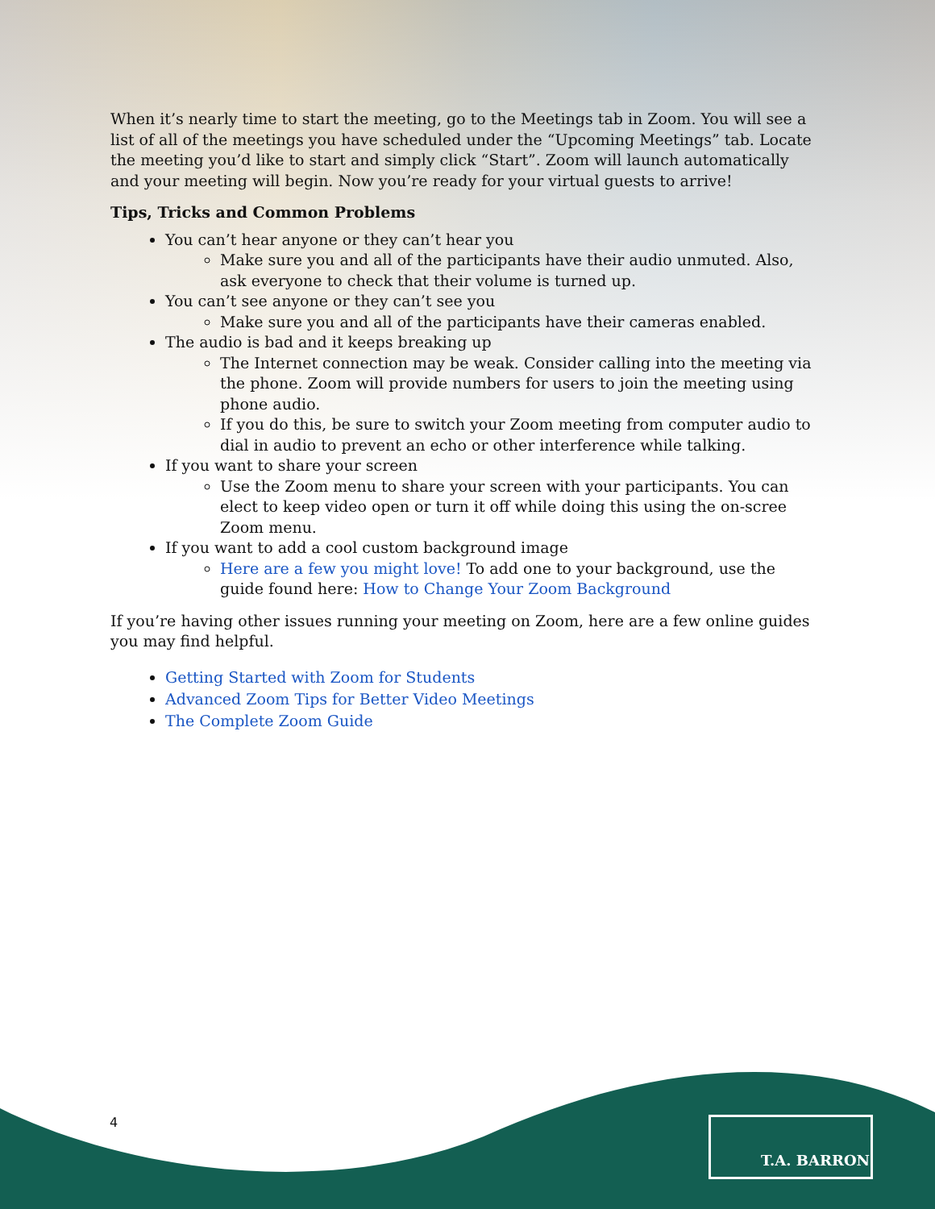When it’s nearly time to start the meeting, go to the Meetings tab in Zoom. You will see a list of all of the meetings you have scheduled under the “Upcoming Meetings” tab. Locate the meeting you’d like to start and simply click “Start”. Zoom will launch automatically and your meeting will begin. Now you’re ready for your virtual guests to arrive!
Tips, Tricks and Common Problems
You can’t hear anyone or they can’t hear you
Make sure you and all of the participants have their audio unmuted. Also, ask everyone to check that their volume is turned up.
You can’t see anyone or they can’t see you
Make sure you and all of the participants have their cameras enabled.
The audio is bad and it keeps breaking up
The Internet connection may be weak. Consider calling into the meeting via the phone. Zoom will provide numbers for users to join the meeting using phone audio.
If you do this, be sure to switch your Zoom meeting from computer audio to dial in audio to prevent an echo or other interference while talking.
If you want to share your screen
Use the Zoom menu to share your screen with your participants. You can elect to keep video open or turn it off while doing this using the on-scree Zoom menu.
If you want to add a cool custom background image
Here are a few you might love! To add one to your background, use the guide found here: How to Change Your Zoom Background
If you’re having other issues running your meeting on Zoom, here are a few online guides you may find helpful.
Getting Started with Zoom for Students
Advanced Zoom Tips for Better Video Meetings
The Complete Zoom Guide
4 T.A. BARRON